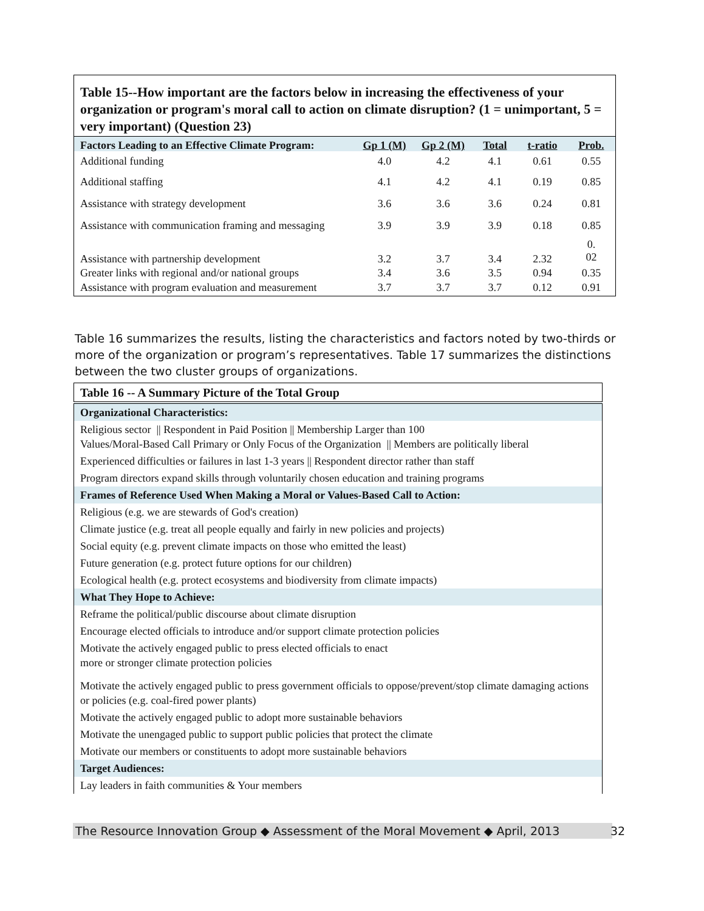| Table 15--How important are the factors below in increasing the effectiveness of your organization or program's moral call to action on climate disruption? (1 = unimportant, 5 = very important) (Question 23) | | | | | |
| --- | --- | --- | --- | --- | --- |
| Factors Leading to an Effective Climate Program: | Gp 1 (M) | Gp 2 (M) | Total | t-ratio | Prob. |
| Additional funding | 4.0 | 4.2 | 4.1 | 0.61 | 0.55 |
| Additional staffing | 4.1 | 4.2 | 4.1 | 0.19 | 0.85 |
| Assistance with strategy development | 3.6 | 3.6 | 3.6 | 0.24 | 0.81 |
| Assistance with communication framing and messaging | 3.9 | 3.9 | 3.9 | 0.18 | 0.85 |
| Assistance with partnership development | 3.2 | 3.7 | 3.4 | 2.32 | 0. 02 |
| Greater links with regional and/or national groups | 3.4 | 3.6 | 3.5 | 0.94 | 0.35 |
| Assistance with program evaluation and measurement | 3.7 | 3.7 | 3.7 | 0.12 | 0.91 |
Table 16 summarizes the results, listing the characteristics and factors noted by two-thirds or more of the organization or program’s representatives. Table 17 summarizes the distinctions between the two cluster groups of organizations.
| Table 16 -- A Summary Picture of the Total Group |
| Organizational Characteristics: |
| Religious sector // Respondent in Paid Position // Membership Larger than 100 Values/Moral-Based Call Primary or Only Focus of the Organization // Members are politically liberal |
| Experienced difficulties or failures in last 1-3 years // Respondent director rather than staff |
| Program directors expand skills through voluntarily chosen education and training programs |
| Frames of Reference Used When Making a Moral or Values-Based Call to Action: |
| Religious (e.g. we are stewards of God's creation) |
| Climate justice (e.g. treat all people equally and fairly in new policies and projects) |
| Social equity (e.g. prevent climate impacts on those who emitted the least) |
| Future generation (e.g. protect future options for our children) |
| Ecological health (e.g. protect ecosystems and biodiversity from climate impacts) |
| What They Hope to Achieve: |
| Reframe the political/public discourse about climate disruption |
| Encourage elected officials to introduce and/or support climate protection policies |
| Motivate the actively engaged public to press elected officials to enact more or stronger climate protection policies |
| Motivate the actively engaged public to press government officials to oppose/prevent/stop climate damaging actions or policies (e.g. coal-fired power plants) |
| Motivate the actively engaged public to adopt more sustainable behaviors |
| Motivate the unengaged public to support public policies that protect the climate |
| Motivate our members or constituents to adopt more sustainable behaviors |
| Target Audiences: |
| Lay leaders in faith communities & Your members |
The Resource Innovation Group ◆ Assessment of the Moral Movement ◆ April, 2013
32